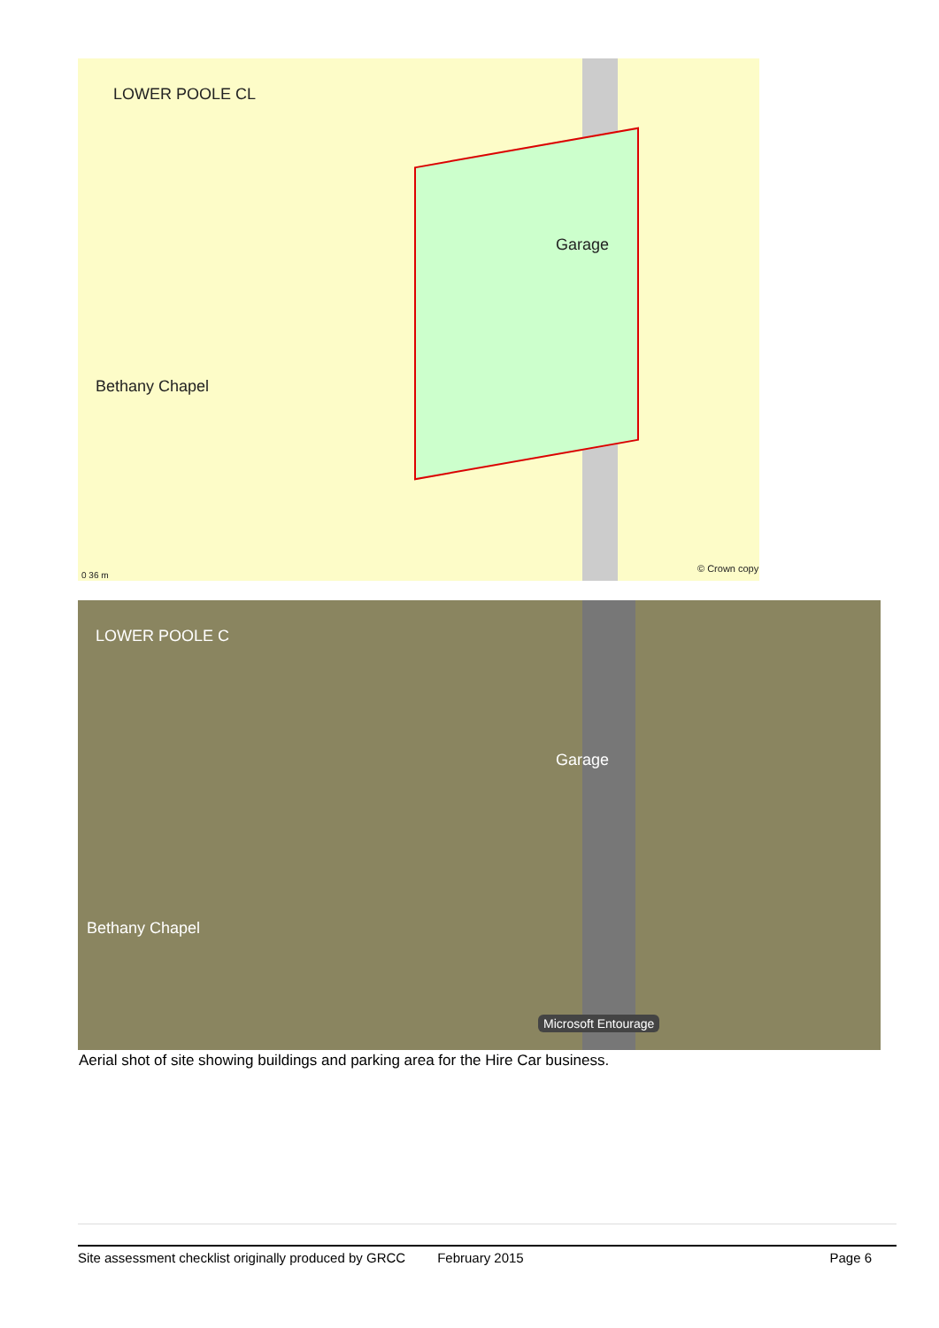LOWER POOLE CL
Garage
Bethany Chapel
© Crown copy
0 36 m
LOWER POOLE C
Garage
Bethany Chapel
Microsoft Entourage
Aerial shot of site showing buildings and parking area for the Hire Car business.
Site assessment checklist originally produced by GRCC February 2015 Page 6